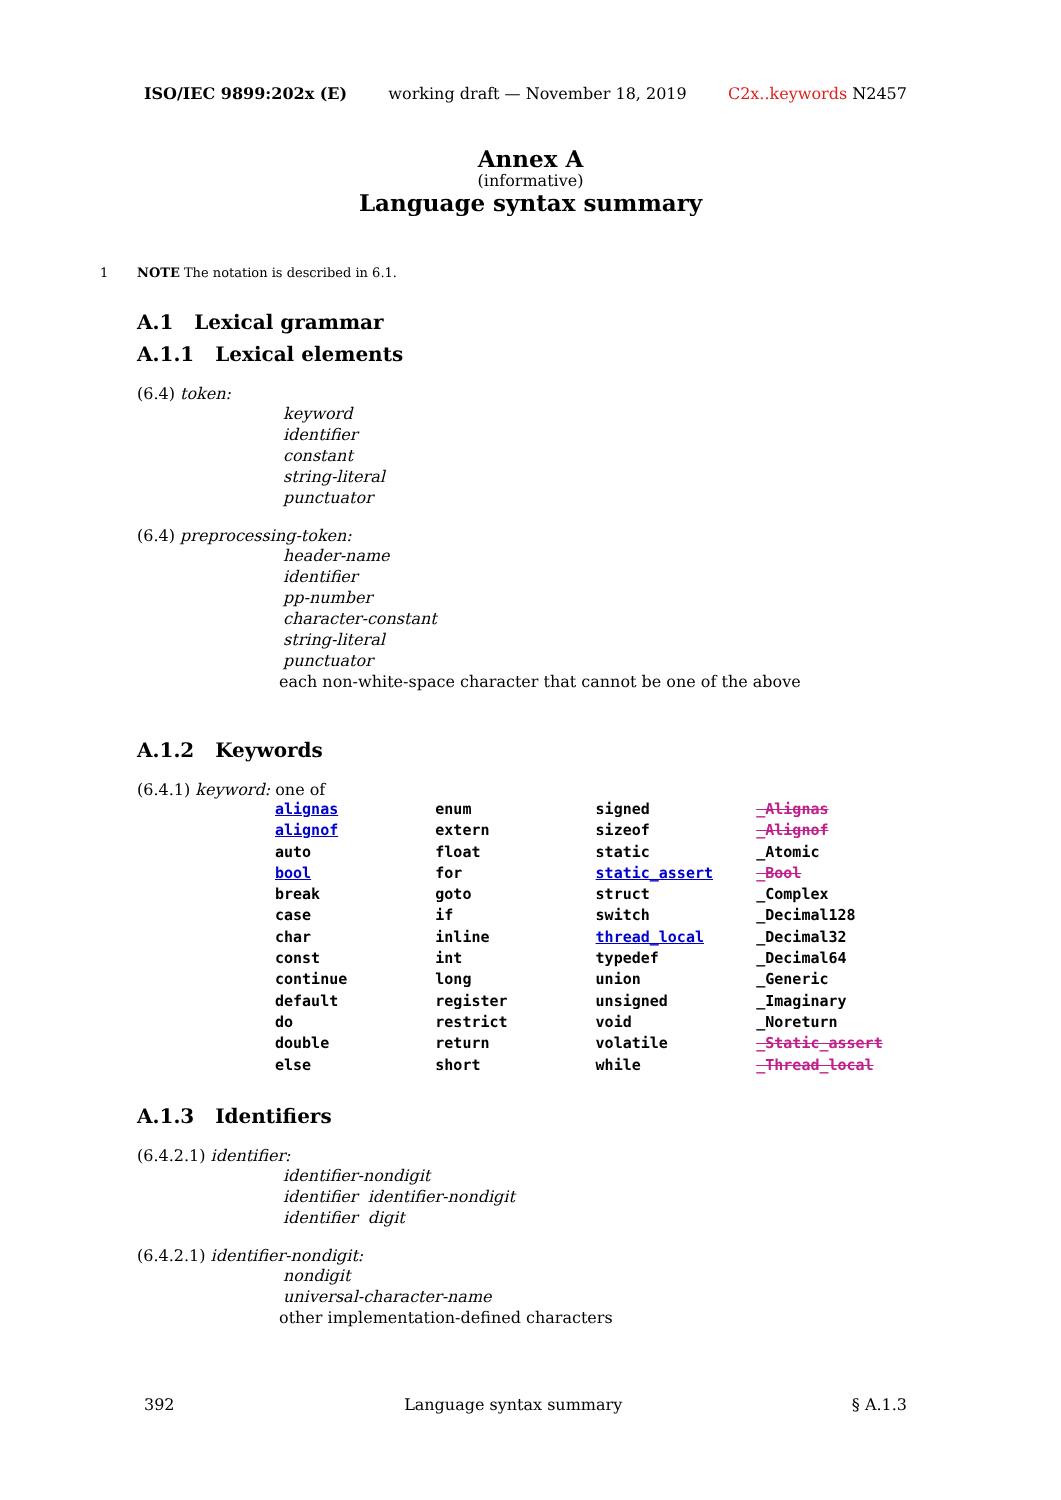ISO/IEC 9899:202x (E) working draft — November 18, 2019 C2x..keywords N2457
Annex A
(informative)
Language syntax summary
1 NOTE The notation is described in 6.1.
A.1 Lexical grammar
A.1.1 Lexical elements
(6.4) token:
keyword
identifier
constant
string-literal
punctuator
(6.4) preprocessing-token:
header-name
identifier
pp-number
character-constant
string-literal
punctuator
each non-white-space character that cannot be one of the above
A.1.2 Keywords
(6.4.1) keyword: one of
| alignas | enum | signed | _Alignas |
| alignof | extern | sizeof | _Alignof |
| auto | float | static | _Atomic |
| bool | for | static_assert | _Bool |
| break | goto | struct | _Complex |
| case | if | switch | _Decimal128 |
| char | inline | thread_local | _Decimal32 |
| const | int | typedef | _Decimal64 |
| continue | long | union | _Generic |
| default | register | unsigned | _Imaginary |
| do | restrict | void | _Noreturn |
| double | return | volatile | _Static_assert |
| else | short | while | _Thread_local |
A.1.3 Identifiers
(6.4.2.1) identifier:
identifier-nondigit
identifier identifier-nondigit
identifier digit
(6.4.2.1) identifier-nondigit:
nondigit
universal-character-name
other implementation-defined characters
392 Language syntax summary § A.1.3